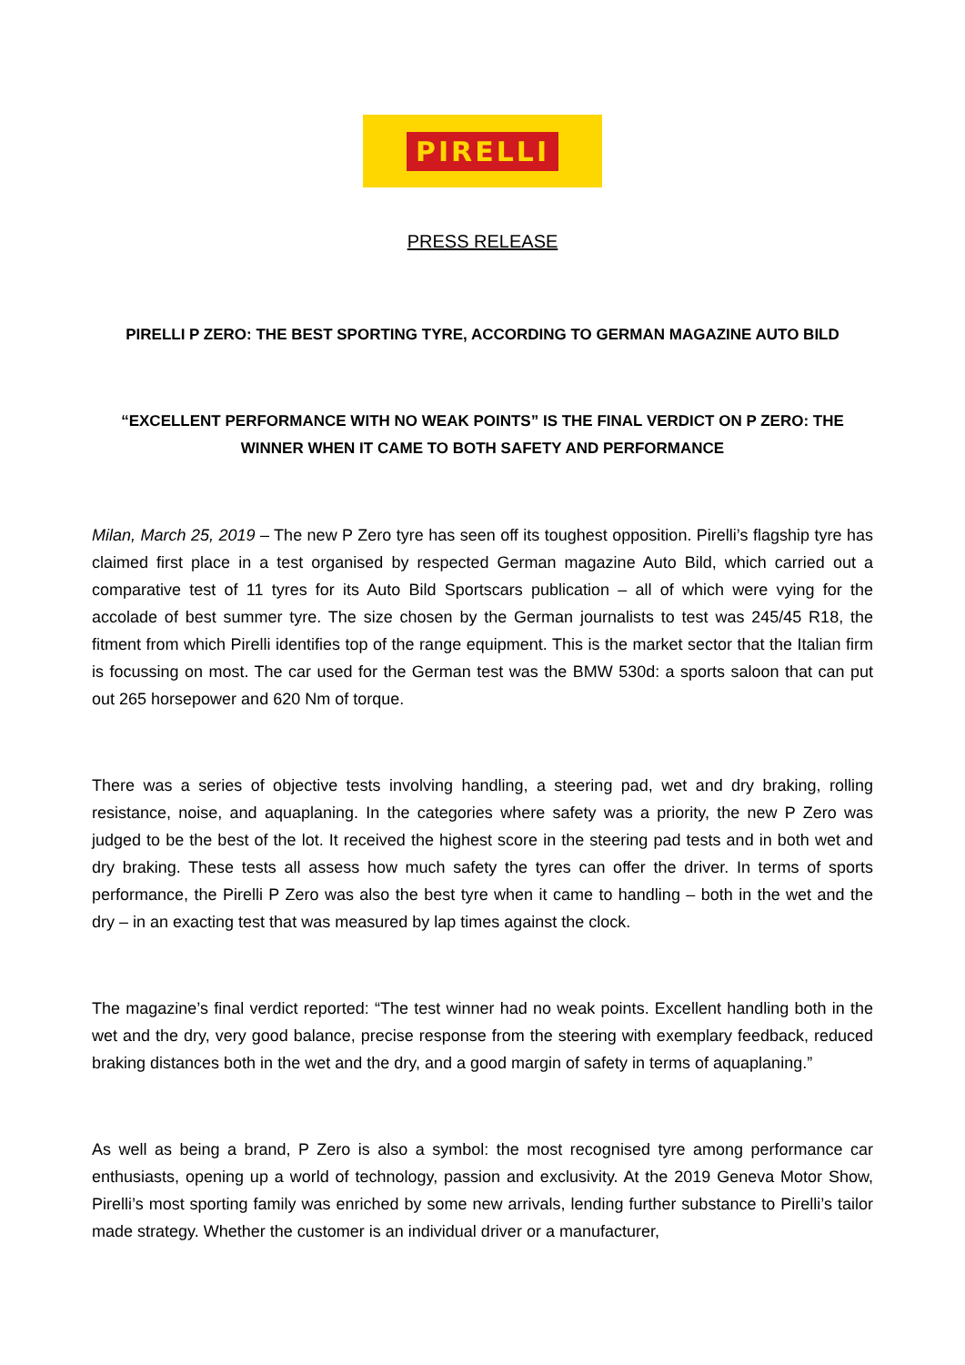PIRELLI
PRESS RELEASE
PIRELLI P ZERO: THE BEST SPORTING TYRE, ACCORDING TO GERMAN MAGAZINE AUTO BILD
“EXCELLENT PERFORMANCE WITH NO WEAK POINTS” IS THE FINAL VERDICT ON P ZERO: THE WINNER WHEN IT CAME TO BOTH SAFETY AND PERFORMANCE
Milan, March 25, 2019 – The new P Zero tyre has seen off its toughest opposition. Pirelli’s flagship tyre has claimed first place in a test organised by respected German magazine Auto Bild, which carried out a comparative test of 11 tyres for its Auto Bild Sportscars publication – all of which were vying for the accolade of best summer tyre. The size chosen by the German journalists to test was 245/45 R18, the fitment from which Pirelli identifies top of the range equipment. This is the market sector that the Italian firm is focussing on most. The car used for the German test was the BMW 530d: a sports saloon that can put out 265 horsepower and 620 Nm of torque.
There was a series of objective tests involving handling, a steering pad, wet and dry braking, rolling resistance, noise, and aquaplaning. In the categories where safety was a priority, the new P Zero was judged to be the best of the lot. It received the highest score in the steering pad tests and in both wet and dry braking. These tests all assess how much safety the tyres can offer the driver. In terms of sports performance, the Pirelli P Zero was also the best tyre when it came to handling – both in the wet and the dry – in an exacting test that was measured by lap times against the clock.
The magazine’s final verdict reported: “The test winner had no weak points. Excellent handling both in the wet and the dry, very good balance, precise response from the steering with exemplary feedback, reduced braking distances both in the wet and the dry, and a good margin of safety in terms of aquaplaning.”
As well as being a brand, P Zero is also a symbol: the most recognised tyre among performance car enthusiasts, opening up a world of technology, passion and exclusivity. At the 2019 Geneva Motor Show, Pirelli’s most sporting family was enriched by some new arrivals, lending further substance to Pirelli’s tailor made strategy. Whether the customer is an individual driver or a manufacturer,